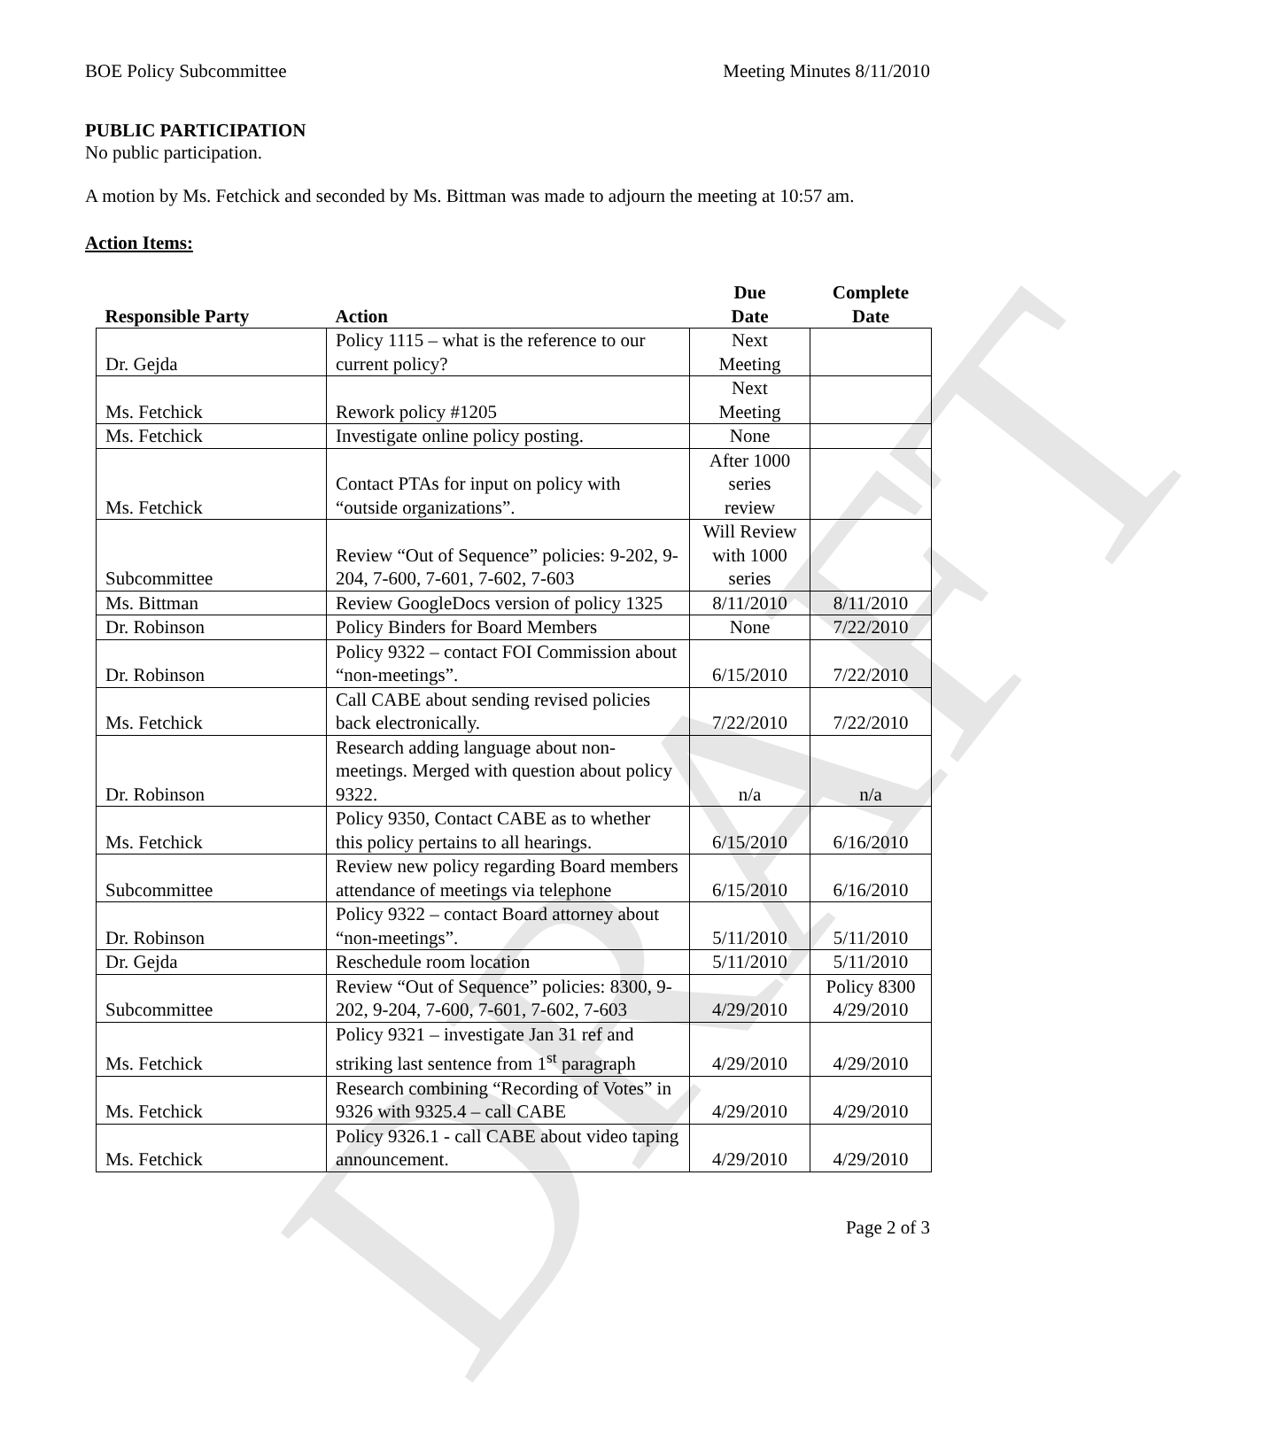DRAFT
BOE Policy Subcommittee Meeting Minutes 8/11/2010
PUBLIC PARTICIPATION
No public participation.
A motion by Ms. Fetchick and seconded by Ms. Bittman was made to adjourn the meeting at 10:57 am.
Action Items:
| Responsible Party | Action | Due Date | Complete Date |
| --- | --- | --- | --- |
| Dr. Gejda | Policy 1115 – what is the reference to our current policy? | Next Meeting | |
| Ms. Fetchick | Rework policy #1205 | Next Meeting | |
| Ms. Fetchick | Investigate online policy posting. | None | |
| Ms. Fetchick | Contact PTAs for input on policy with “outside organizations”. | After 1000 series review | |
| Subcommittee | Review “Out of Sequence” policies: 9-202, 9-204, 7-600, 7-601, 7-602, 7-603 | Will Review with 1000 series | |
| Ms. Bittman | Review GoogleDocs version of policy 1325 | 8/11/2010 | 8/11/2010 |
| Dr. Robinson | Policy Binders for Board Members | None | 7/22/2010 |
| Dr. Robinson | Policy 9322 – contact FOI Commission about “non-meetings”. | 6/15/2010 | 7/22/2010 |
| Ms. Fetchick | Call CABE about sending revised policies back electronically. | 7/22/2010 | 7/22/2010 |
| Dr. Robinson | Research adding language about non-meetings. Merged with question about policy 9322. | n/a | n/a |
| Ms. Fetchick | Policy 9350, Contact CABE as to whether this policy pertains to all hearings. | 6/15/2010 | 6/16/2010 |
| Subcommittee | Review new policy regarding Board members attendance of meetings via telephone | 6/15/2010 | 6/16/2010 |
| Dr. Robinson | Policy 9322 – contact Board attorney about “non-meetings”. | 5/11/2010 | 5/11/2010 |
| Dr. Gejda | Reschedule room location | 5/11/2010 | 5/11/2010 |
| Subcommittee | Review “Out of Sequence” policies: 8300, 9-202, 9-204, 7-600, 7-601, 7-602, 7-603 | 4/29/2010 | Policy 8300 4/29/2010 |
| Ms. Fetchick | Policy 9321 – investigate Jan 31 ref and striking last sentence from 1<sup>st</sup> paragraph | 4/29/2010 | 4/29/2010 |
| Ms. Fetchick | Research combining “Recording of Votes” in 9326 with 9325.4 – call CABE | 4/29/2010 | 4/29/2010 |
| Ms. Fetchick | Policy 9326.1 - call CABE about video taping announcement. | 4/29/2010 | 4/29/2010 |
Page 2 of 3